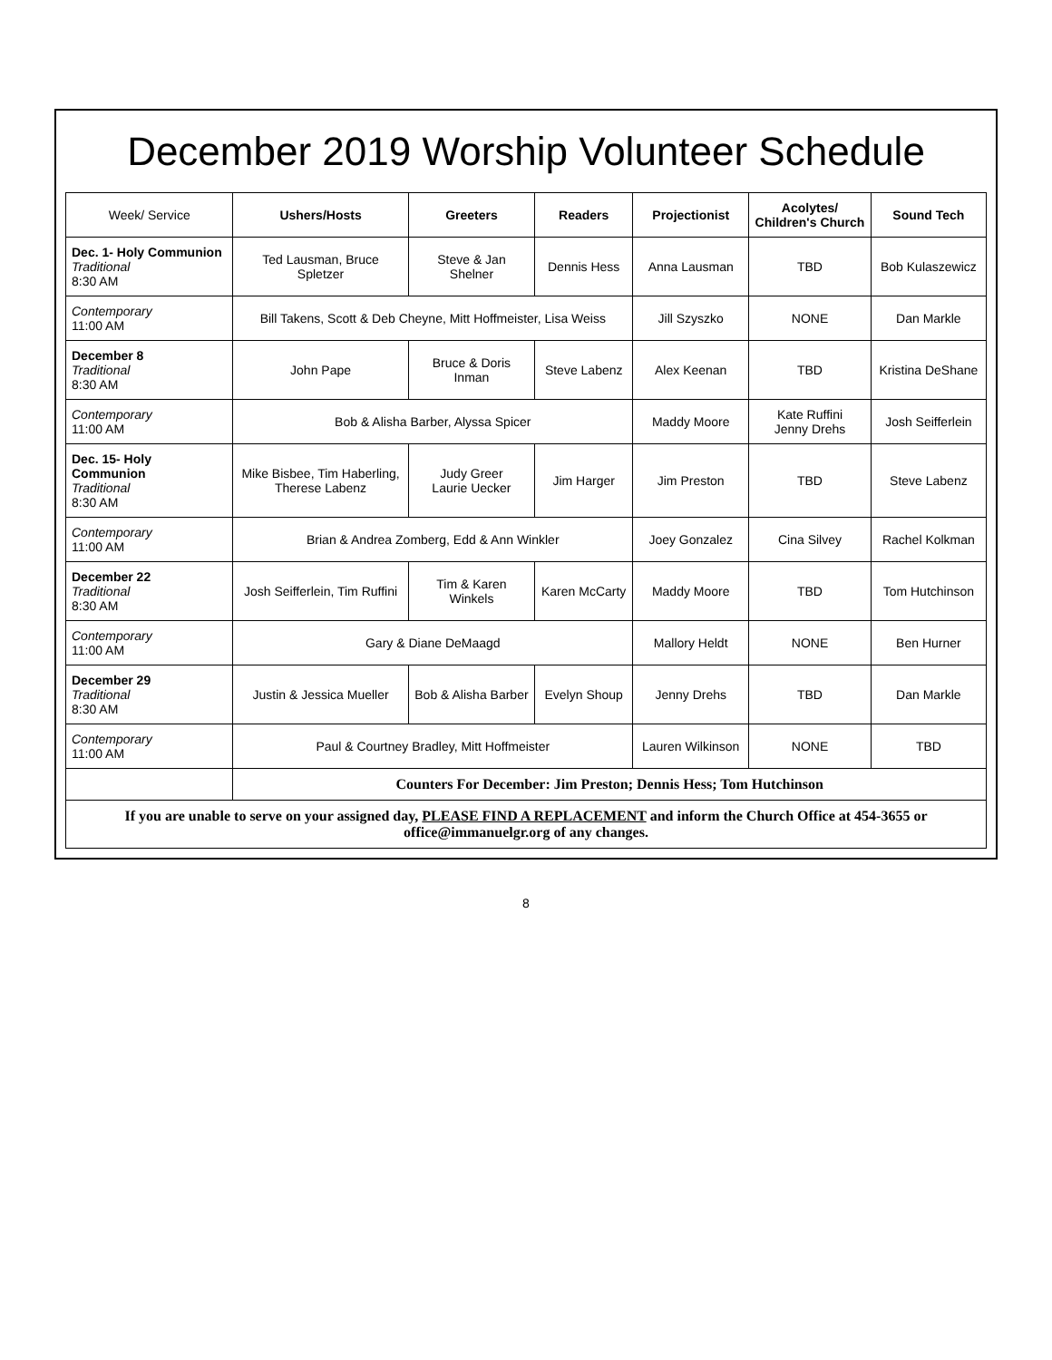December 2019 Worship Volunteer Schedule
| Week/ Service | Ushers/Hosts | Greeters | Readers | Projectionist | Acolytes/ Children's Church | Sound Tech |
| --- | --- | --- | --- | --- | --- | --- |
| Dec. 1- Holy Communion Traditional 8:30 AM | Ted Lausman, Bruce Spletzer | Steve & Jan Shelner | Dennis Hess | Anna Lausman | TBD | Bob Kulaszewicz |
| Contemporary 11:00 AM | Bill Takens, Scott & Deb Cheyne, Mitt Hoffmeister, Lisa Weiss | | | Jill Szyszko | NONE | Dan Markle |
| December 8 Traditional 8:30 AM | John Pape | Bruce & Doris Inman | Steve Labenz | Alex Keenan | TBD | Kristina DeShane |
| Contemporary 11:00 AM | Bob & Alisha Barber, Alyssa Spicer | | | Maddy Moore | Kate Ruffini Jenny Drehs | Josh Seifferlein |
| Dec. 15- Holy Communion Traditional 8:30 AM | Mike Bisbee, Tim Haberling, Therese Labenz | Judy Greer Laurie Uecker | Jim Harger | Jim Preston | TBD | Steve Labenz |
| Contemporary 11:00 AM | Brian & Andrea Zomberg, Edd & Ann Winkler | | | Joey Gonzalez | Cina Silvey | Rachel Kolkman |
| December 22 Traditional 8:30 AM | Josh Seifferlein, Tim Ruffini | Tim & Karen Winkels | Karen McCarty | Maddy Moore | TBD | Tom Hutchinson |
| Contemporary 11:00 AM | Gary & Diane DeMaagd | | | Mallory Heldt | NONE | Ben Hurner |
| December 29 Traditional 8:30 AM | Justin & Jessica Mueller | Bob & Alisha Barber | Evelyn Shoup | Jenny Drehs | TBD | Dan Markle |
| Contemporary 11:00 AM | Paul & Courtney Bradley, Mitt Hoffmeister | | | Lauren Wilkinson | NONE | TBD |
| | Counters For December: Jim Preston; Dennis Hess; Tom Hutchinson | | | | | |
| If you are unable to serve on your assigned day, PLEASE FIND A REPLACEMENT and inform the Church Office at 454-3655 or office@immanuelgr.org of any changes. | | | | | | |
8